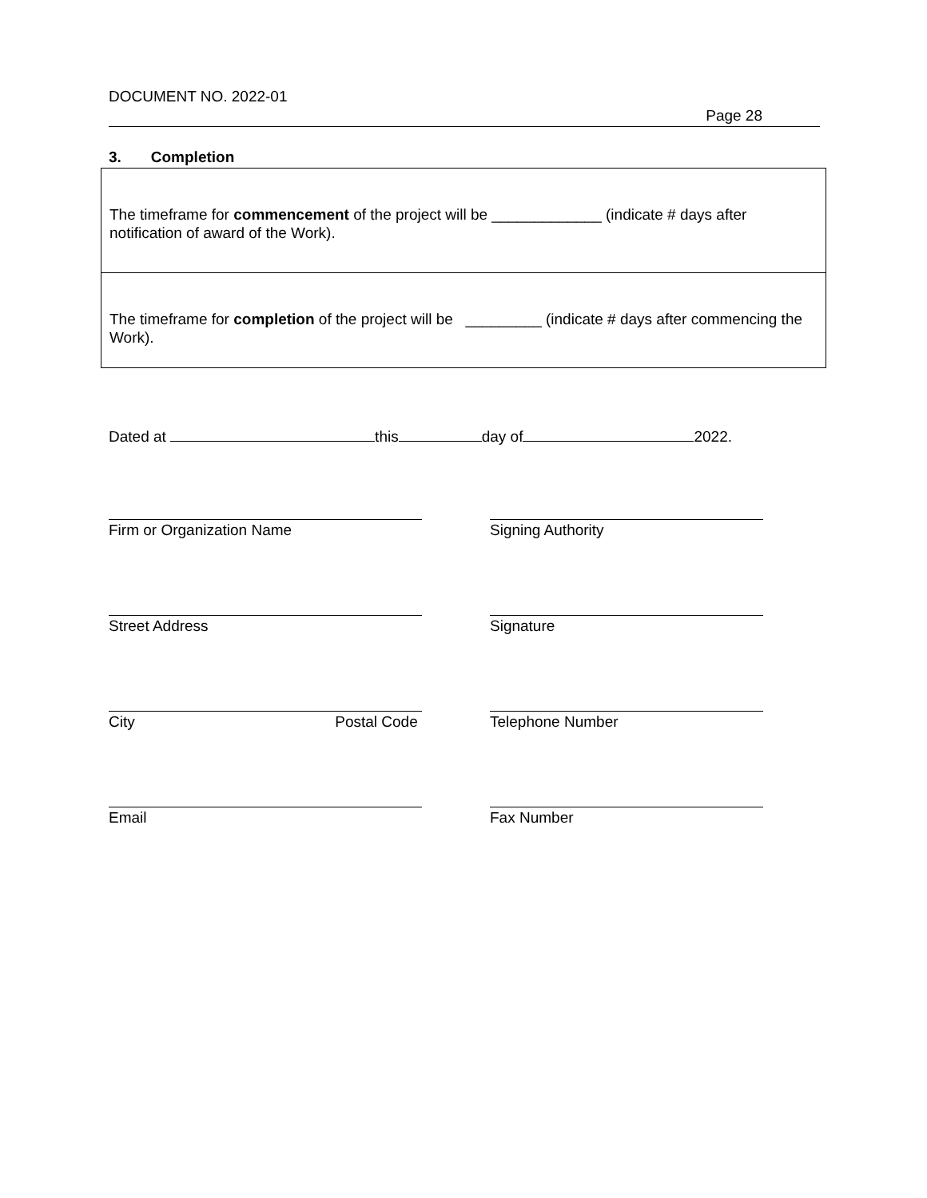DOCUMENT NO. 2022-01
Page 28
3. Completion
The timeframe for commencement of the project will be _____________ (indicate # days after notification of award of the Work).
The timeframe for completion of the project will be _________ (indicate # days after commencing the Work).
Dated at this day of 2022.
Firm or Organization Name Signing Authority
Street Address Signature
City Postal Code Telephone Number
Email Fax Number